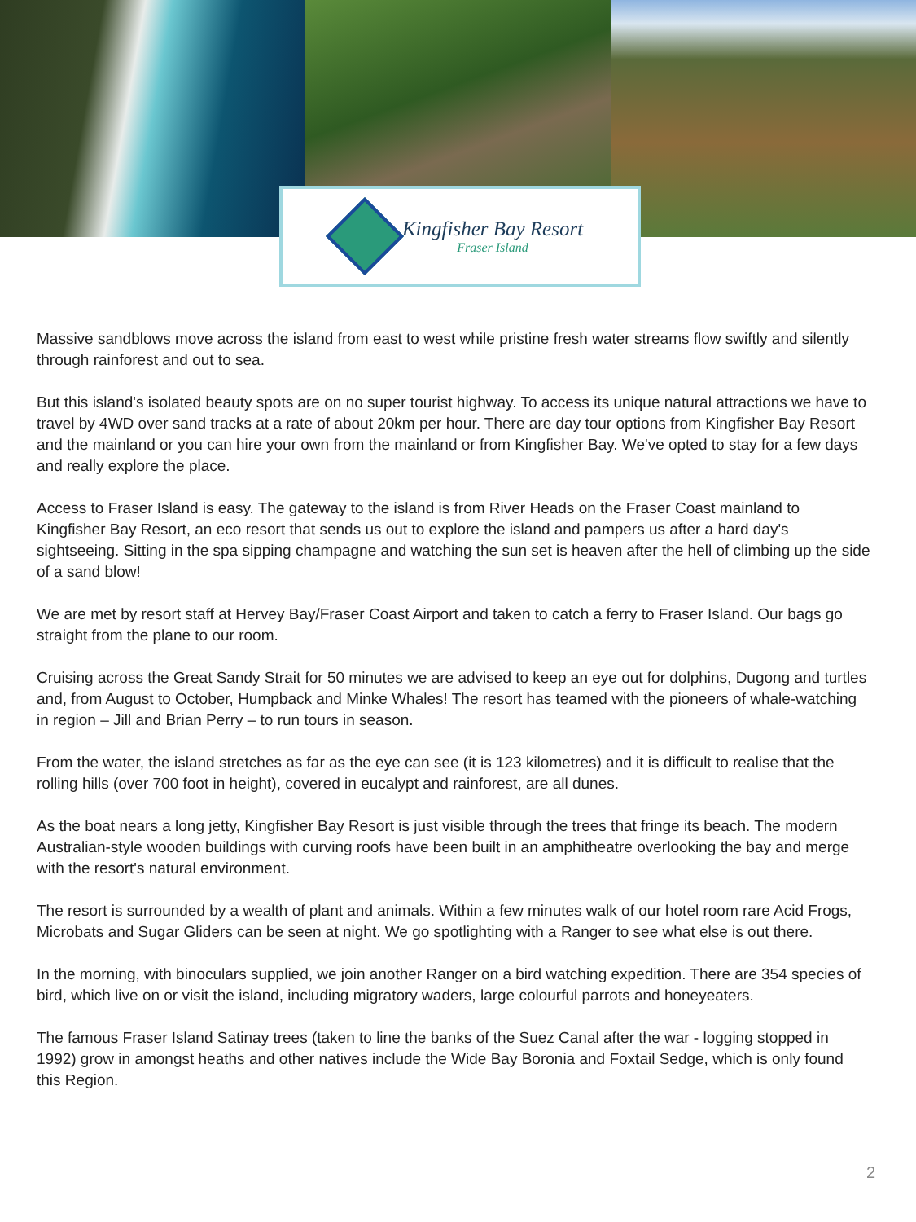Kingfisher Bay Resort
Fraser Island
Massive sandblows move across the island from east to west while pristine fresh water streams flow swiftly and silently through rainforest and out to sea.
But this island's isolated beauty spots are on no super tourist highway. To access its unique natural attractions we have to travel by 4WD over sand tracks at a rate of about 20km per hour. There are day tour options from Kingfisher Bay Resort and the mainland or you can hire your own from the mainland or from Kingfisher Bay. We've opted to stay for a few days and really explore the place.
Access to Fraser Island is easy. The gateway to the island is from River Heads on the Fraser Coast mainland to Kingfisher Bay Resort, an eco resort that sends us out to explore the island and pampers us after a hard day's sightseeing. Sitting in the spa sipping champagne and watching the sun set is heaven after the hell of climbing up the side of a sand blow!
We are met by resort staff at Hervey Bay/Fraser Coast Airport and taken to catch a ferry to Fraser Island. Our bags go straight from the plane to our room.
Cruising across the Great Sandy Strait for 50 minutes we are advised to keep an eye out for dolphins, Dugong and turtles and, from August to October, Humpback and Minke Whales! The resort has teamed with the pioneers of whale-watching in region – Jill and Brian Perry – to run tours in season.
From the water, the island stretches as far as the eye can see (it is 123 kilometres) and it is difficult to realise that the rolling hills (over 700 foot in height), covered in eucalypt and rainforest, are all dunes.
As the boat nears a long jetty, Kingfisher Bay Resort is just visible through the trees that fringe its beach. The modern Australian-style wooden buildings with curving roofs have been built in an amphitheatre overlooking the bay and merge with the resort's natural environment.
The resort is surrounded by a wealth of plant and animals. Within a few minutes walk of our hotel room rare Acid Frogs, Microbats and Sugar Gliders can be seen at night. We go spotlighting with a Ranger to see what else is out there.
In the morning, with binoculars supplied, we join another Ranger on a bird watching expedition. There are 354 species of bird, which live on or visit the island, including migratory waders, large colourful parrots and honeyeaters.
The famous Fraser Island Satinay trees (taken to line the banks of the Suez Canal after the war - logging stopped in 1992) grow in amongst heaths and other natives include the Wide Bay Boronia and Foxtail Sedge, which is only found this Region.
2